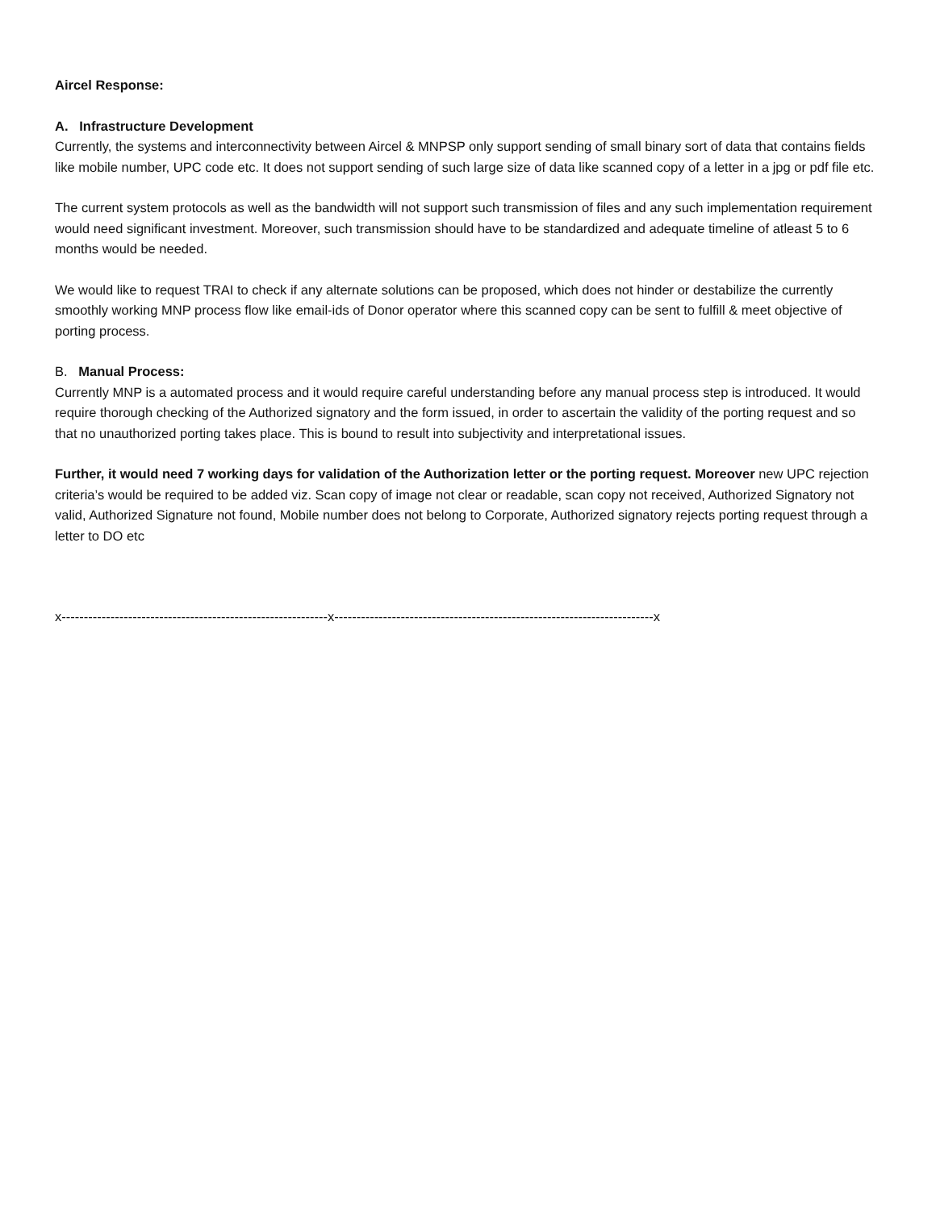Aircel Response:
A. Infrastructure Development
Currently, the systems and interconnectivity between Aircel & MNPSP only support sending of small binary sort of data that contains fields like mobile number, UPC code etc. It does not support sending of such large size of data like scanned copy of a letter in a jpg or pdf file etc.
The current system protocols as well as the bandwidth will not support such transmission of files and any such implementation requirement would need significant investment. Moreover, such transmission should have to be standardized and adequate timeline of atleast 5 to 6 months would be needed.
We would like to request TRAI to check if any alternate solutions can be proposed, which does not hinder or destabilize the currently smoothly working MNP process flow like email-ids of Donor operator where this scanned copy can be sent to fulfill & meet objective of porting process.
B. Manual Process:
Currently MNP is a automated process and it would require careful understanding before any manual process step is introduced. It would require thorough checking of the Authorized signatory and the form issued, in order to ascertain the validity of the porting request and so that no unauthorized porting takes place. This is bound to result into subjectivity and interpretational issues.
Further, it would need 7 working days for validation of the Authorization letter or the porting request. Moreover new UPC rejection criteria’s would be required to be added viz. Scan copy of image not clear or readable, scan copy not received, Authorized Signatory not valid, Authorized Signature not found, Mobile number does not belong to Corporate, Authorized signatory rejects porting request through a letter to DO etc
x------------------------------------------------------------x------------------------------------------------------------------------x